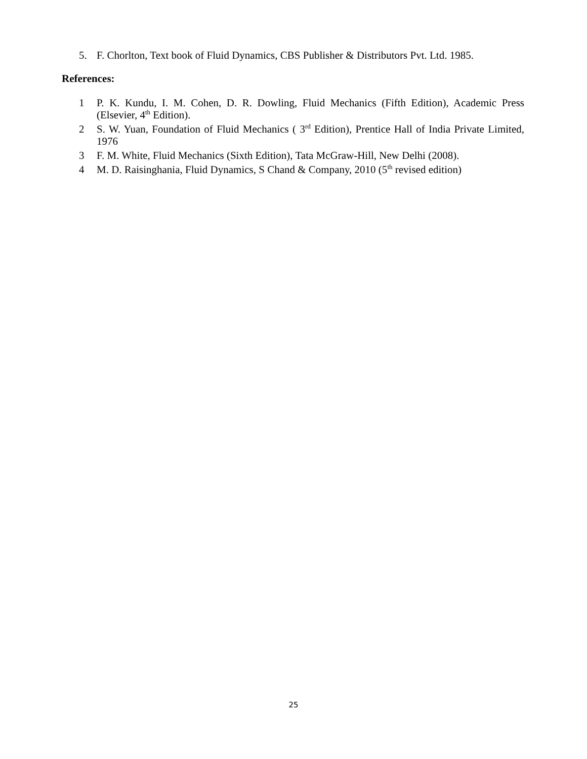5. F. Chorlton, Text book of Fluid Dynamics, CBS Publisher & Distributors Pvt. Ltd. 1985.
References:
1 P. K. Kundu, I. M. Cohen, D. R. Dowling, Fluid Mechanics (Fifth Edition), Academic Press (Elsevier, 4<sup>th</sup> Edition).
2 S. W. Yuan, Foundation of Fluid Mechanics ( 3<sup>rd</sup> Edition), Prentice Hall of India Private Limited, 1976
3 F. M. White, Fluid Mechanics (Sixth Edition), Tata McGraw-Hill, New Delhi (2008).
4 M. D. Raisinghania, Fluid Dynamics, S Chand & Company, 2010 (5<sup>th</sup> revised edition)
25